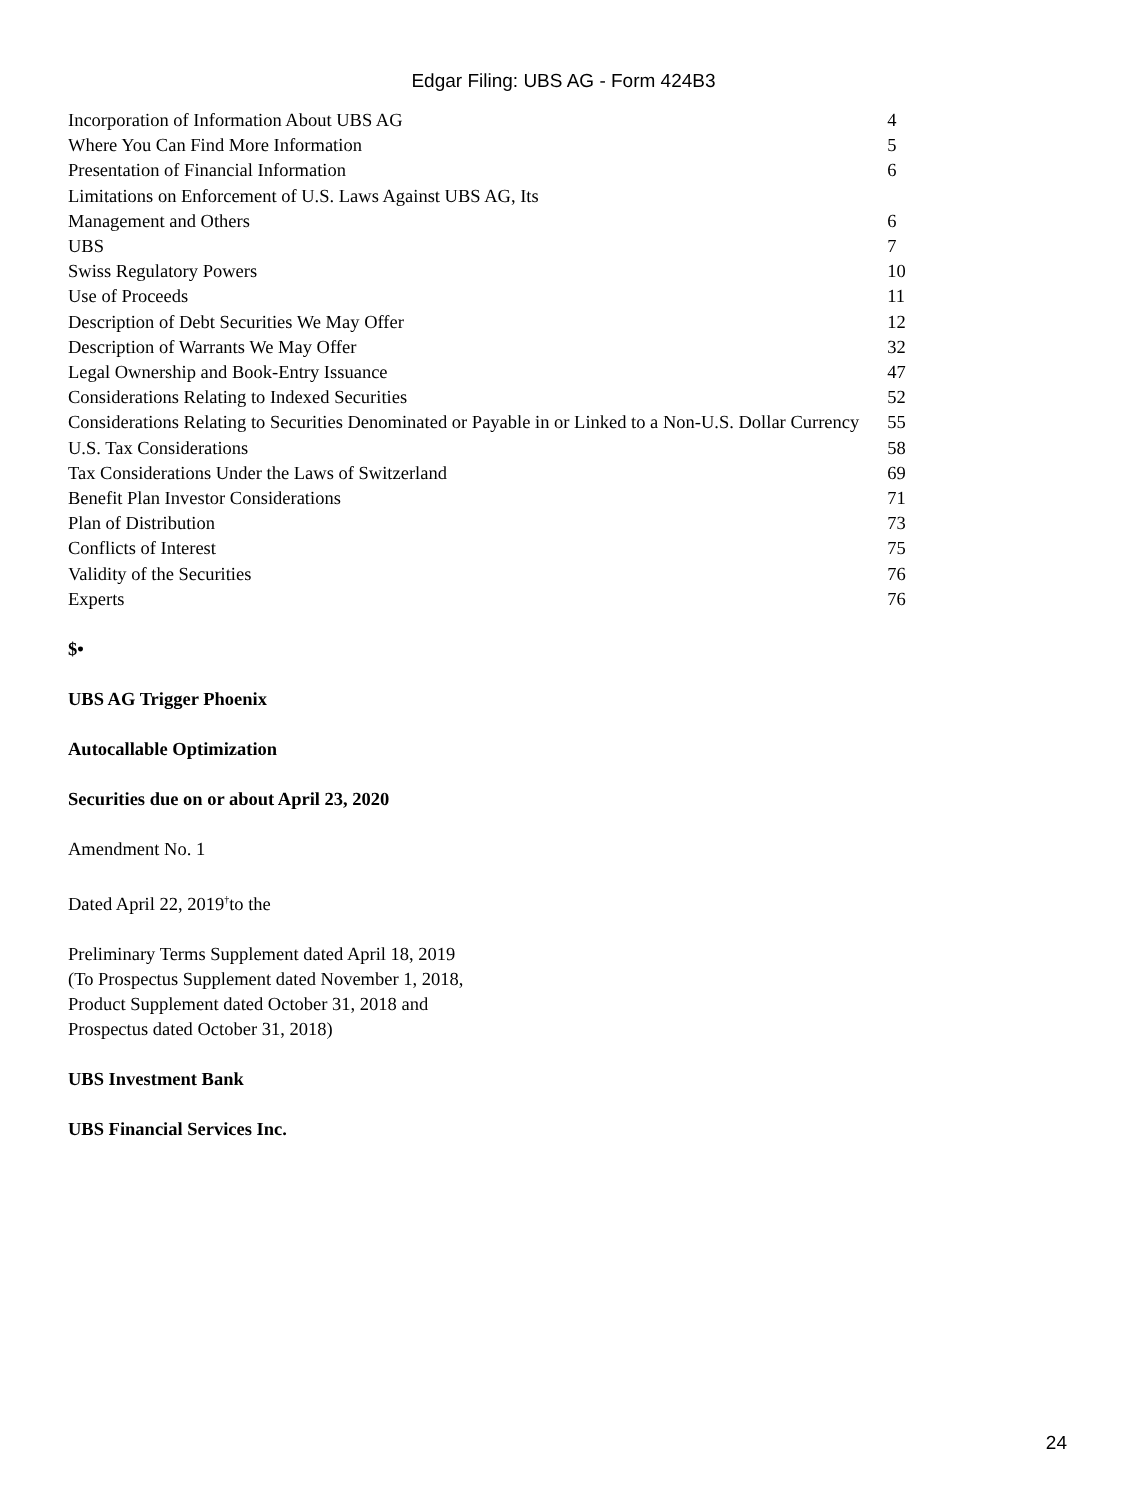Edgar Filing: UBS AG - Form 424B3
| Incorporation of Information About UBS AG | 4 |
| Where You Can Find More Information | 5 |
| Presentation of Financial Information | 6 |
| Limitations on Enforcement of U.S. Laws Against UBS AG, Its Management and Others | 6 |
| UBS | 7 |
| Swiss Regulatory Powers | 10 |
| Use of Proceeds | 11 |
| Description of Debt Securities We May Offer | 12 |
| Description of Warrants We May Offer | 32 |
| Legal Ownership and Book-Entry Issuance | 47 |
| Considerations Relating to Indexed Securities | 52 |
| Considerations Relating to Securities Denominated or Payable in or Linked to a Non-U.S. Dollar Currency | 55 |
| U.S. Tax Considerations | 58 |
| Tax Considerations Under the Laws of Switzerland | 69 |
| Benefit Plan Investor Considerations | 71 |
| Plan of Distribution | 73 |
| Conflicts of Interest | 75 |
| Validity of the Securities | 76 |
| Experts | 76 |
$•
UBS AG Trigger Phoenix
Autocallable Optimization
Securities due on or about April 23, 2020
Amendment No. 1
Dated April 22, 2019<sup>†</sup>to the
Preliminary Terms Supplement dated April 18, 2019
(To Prospectus Supplement dated November 1, 2018,
Product Supplement dated October 31, 2018 and
Prospectus dated October 31, 2018)
UBS Investment Bank
UBS Financial Services Inc.
24